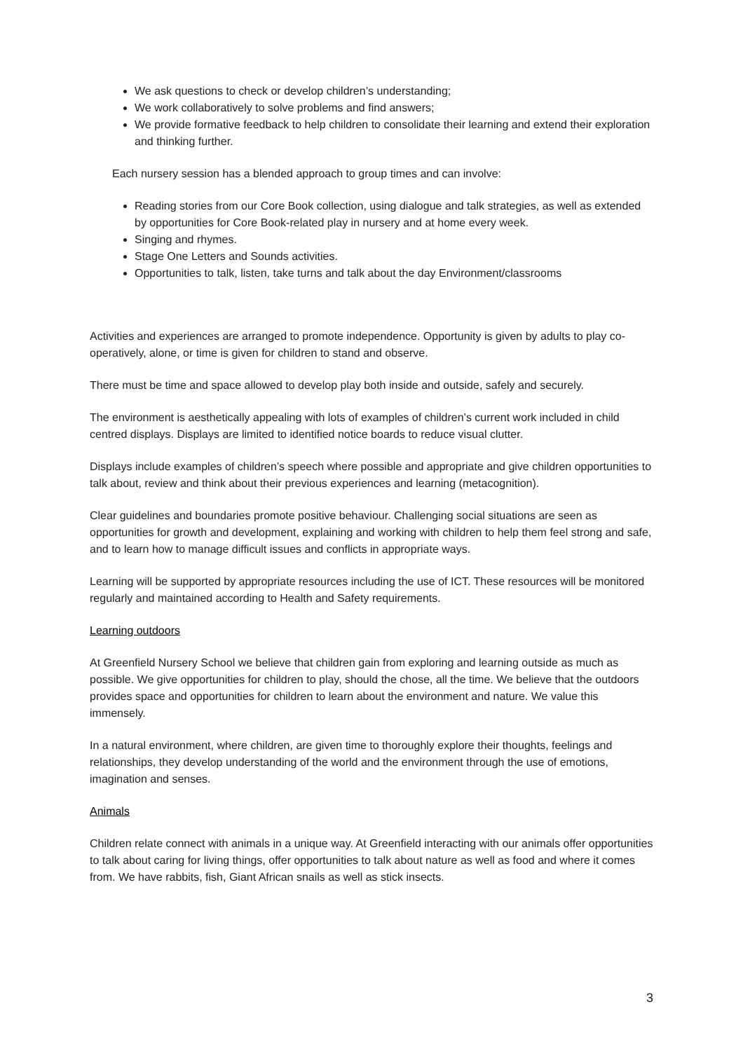We ask questions to check or develop children’s understanding;
We work collaboratively to solve problems and find answers;
We provide formative feedback to help children to consolidate their learning and extend their exploration and thinking further.
Each nursery session has a blended approach to group times and can involve:
Reading stories from our Core Book collection, using dialogue and talk strategies, as well as extended by opportunities for Core Book-related play in nursery and at home every week.
Singing and rhymes.
Stage One Letters and Sounds activities.
Opportunities to talk, listen, take turns and talk about the day Environment/classrooms
Activities and experiences are arranged to promote independence. Opportunity is given by adults to play co-operatively, alone, or time is given for children to stand and observe.
There must be time and space allowed to develop play both inside and outside, safely and securely.
The environment is aesthetically appealing with lots of examples of children’s current work included in child centred displays. Displays are limited to identified notice boards to reduce visual clutter.
Displays include examples of children’s speech where possible and appropriate and give children opportunities to talk about, review and think about their previous experiences and learning (metacognition).
Clear guidelines and boundaries promote positive behaviour. Challenging social situations are seen as opportunities for growth and development, explaining and working with children to help them feel strong and safe, and to learn how to manage difficult issues and conflicts in appropriate ways.
Learning will be supported by appropriate resources including the use of ICT. These resources will be monitored regularly and maintained according to Health and Safety requirements.
Learning outdoors
At Greenfield Nursery School we believe that children gain from exploring and learning outside as much as possible. We give opportunities for children to play, should the chose, all the time. We believe that the outdoors provides space and opportunities for children to learn about the environment and nature. We value this immensely.
In a natural environment, where children, are given time to thoroughly explore their thoughts, feelings and relationships, they develop understanding of the world and the environment through the use of emotions, imagination and senses.
Animals
Children relate connect with animals in a unique way. At Greenfield interacting with our animals offer opportunities to talk about caring for living things, offer opportunities to talk about nature as well as food and where it comes from. We have rabbits, fish, Giant African snails as well as stick insects.
3